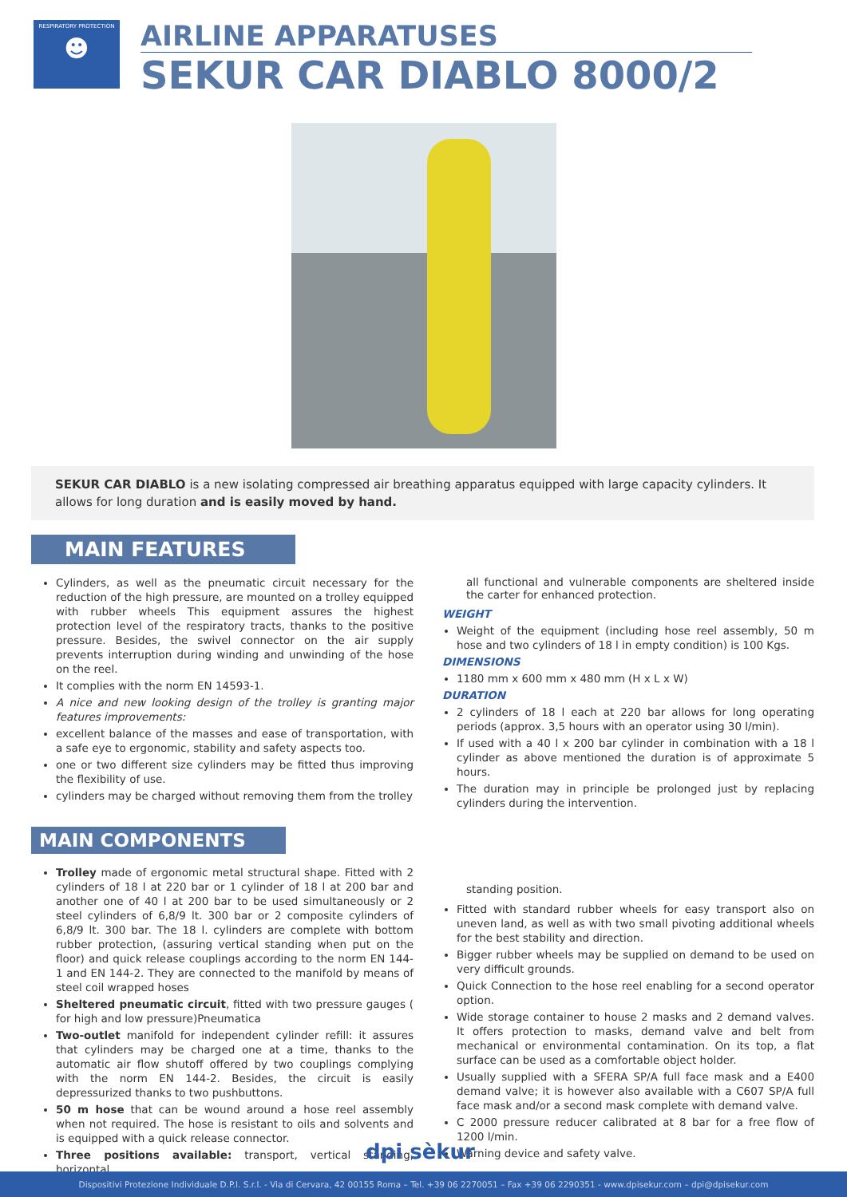RESPIRATORY PROTECTION
☻
AIRLINE APPARATUSES
SEKUR CAR DIABLO 8000/2
SEKUR CAR DIABLO is a new isolating compressed air breathing apparatus equipped with large capacity cylinders. It allows for long duration and is easily moved by hand.
MAIN FEATURES
Cylinders, as well as the pneumatic circuit necessary for the reduction of the high pressure, are mounted on a trolley equipped with rubber wheels This equipment assures the highest protection level of the respiratory tracts, thanks to the positive pressure. Besides, the swivel connector on the air supply prevents interruption during winding and unwinding of the hose on the reel.
It complies with the norm EN 14593-1.
A nice and new looking design of the trolley is granting major features improvements:
excellent balance of the masses and ease of transportation, with a safe eye to ergonomic, stability and safety aspects too.
one or two different size cylinders may be fitted thus improving the flexibility of use.
cylinders may be charged without removing them from the trolley
all functional and vulnerable components are sheltered inside the carter for enhanced protection.
WEIGHT
Weight of the equipment (including hose reel assembly, 50 m hose and two cylinders of 18 l in empty condition) is 100 Kgs.
DIMENSIONS
1180 mm x 600 mm x 480 mm (H x L x W)
DURATION
2 cylinders of 18 l each at 220 bar allows for long operating periods (approx. 3,5 hours with an operator using 30 l/min).
If used with a 40 l x 200 bar cylinder in combination with a 18 l cylinder as above mentioned the duration is of approximate 5 hours.
The duration may in principle be prolonged just by replacing cylinders during the intervention.
MAIN COMPONENTS
Trolley made of ergonomic metal structural shape. Fitted with 2 cylinders of 18 l at 220 bar or 1 cylinder of 18 l at 200 bar and another one of 40 l at 200 bar to be used simultaneously or 2 steel cylinders of 6,8/9 lt. 300 bar or 2 composite cylinders of 6,8/9 lt. 300 bar. The 18 l. cylinders are complete with bottom rubber protection, (assuring vertical standing when put on the floor) and quick release couplings according to the norm EN 144-1 and EN 144-2. They are connected to the manifold by means of steel coil wrapped hoses
Sheltered pneumatic circuit, fitted with two pressure gauges ( for high and low pressure)Pneumatica
Two-outlet manifold for independent cylinder refill: it assures that cylinders may be charged one at a time, thanks to the automatic air flow shutoff offered by two couplings complying with the norm EN 144-2. Besides, the circuit is easily depressurized thanks to two pushbuttons.
50 m hose that can be wound around a hose reel assembly when not required. The hose is resistant to oils and solvents and is equipped with a quick release connector.
Three positions available: transport, vertical standing, horizontal
standing position.
Fitted with standard rubber wheels for easy transport also on uneven land, as well as with two small pivoting additional wheels for the best stability and direction.
Bigger rubber wheels may be supplied on demand to be used on very difficult grounds.
Quick Connection to the hose reel enabling for a second operator option.
Wide storage container to house 2 masks and 2 demand valves. It offers protection to masks, demand valve and belt from mechanical or environmental contamination. On its top, a flat surface can be used as a comfortable object holder.
Usually supplied with a SFERA SP/A full face mask and a E400 demand valve; it is however also available with a C607 SP/A full face mask and/or a second mask complete with demand valve.
C 2000 pressure reducer calibrated at 8 bar for a free flow of 1200 l/min.
Warning device and safety valve.
dpi sèkur
Dispositivi Protezione Individuale D.P.I. S.r.l. - Via di Cervara, 42 00155 Roma – Tel. +39 06 2270051 – Fax +39 06 2290351 - www.dpisekur.com – dpi@dpisekur.com